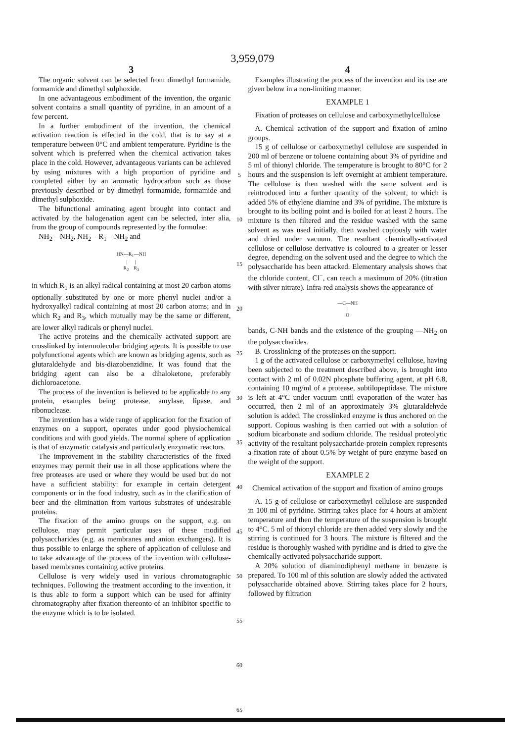3,959,079
3
The organic solvent can be selected from dimethyl formamide, formamide and dimethyl sulphoxide.
In one advantageous embodiment of the invention, the organic solvent contains a small quantity of pyridine, in an amount of a few percent.
In a further embodiment of the invention, the chemical activation reaction is effected in the cold, that is to say at a temperature between 0°C and ambient temperature. Pyridine is the solvent which is preferred when the chemical activation takes place in the cold. However, advantageous variants can be achieved by using mixtures with a high proportion of pyridine and completed either by an aromatic hydrocarbon such as those previously described or by dimethyl formamide, formamide and dimethyl sulphoxide.
The bifunctional aminating agent brought into contact and activated by the halogenation agent can be selected, inter alia, from the group of compounds represented by the formulae:
NH<sub>2</sub>—NH<sub>2</sub>, NH<sub>2</sub>—R<sub>1</sub>—NH<sub>2</sub> and
HN—R<sub>1</sub>—NH
| |
R<sub>2</sub> R<sub>3</sub>
in which R<sub>1</sub> is an alkyl radical containing at most 20 carbon atoms optionally substituted by one or more phenyl nuclei and/or a hydroxyalkyl radical containing at most 20 carbon atoms; and in which R<sub>2</sub> and R<sub>3</sub>, which mutually may be the same or different, are lower alkyl radicals or phenyl nuclei.
The active proteins and the chemically activated support are crosslinked by intermolecular bridging agents. It is possible to use polyfunctional agents which are known as bridging agents, such as glutaraldehyde and bis-diazobenzidine. It was found that the bridging agent can also be a dihaloketone, preferably dichloroacetone.
The process of the invention is believed to be applicable to any protein, examples being protease, amylase, lipase, and ribonuclease.
The invention has a wide range of application for the fixation of enzymes on a support, operates under good physiochemical conditions and with good yields. The normal sphere of application is that of enzymatic catalysis and particularly enzymatic reactors.
The improvement in the stability characteristics of the fixed enzymes may permit their use in all those applications where the free proteases are used or where they would be used but do not have a sufficient stability: for example in certain detergent components or in the food industry, such as in the clarification of beer and the elimination from various substrates of undesirable proteins.
The fixation of the amino groups on the support, e.g. on cellulose, may permit particular uses of these modified polysaccharides (e.g. as membranes and anion exchangers). It is thus possible to enlarge the sphere of application of cellulose and to take advantage of the process of the invention with cellulose-based membranes containing active proteins.
Cellulose is very widely used in various chromatographic techniques. Following the treatment according to the invention, it is thus able to form a support which can be used for affinity chromatography after fixation thereonto of an inhibitor specific to the enzyme which is to be isolated.
5
10
15
20
25
30
35
40
45
50
55
60
65
4
Examples illustrating the process of the invention and its use are given below in a non-limiting manner.
EXAMPLE 1
Fixation of proteases on cellulose and carboxymethylcellulose
A. Chemical activation of the support and fixation of amino groups.
15 g of cellulose or carboxymethyl cellulose are suspended in 200 ml of benzene or toluene containing about 3% of pyridine and 5 ml of thionyl chloride. The temperature is brought to 80°C for 2 hours and the suspension is left overnight at ambient temperature. The cellulose is then washed with the same solvent and is reintroduced into a further quantity of the solvent, to which is added 5% of ethylene diamine and 3% of pyridine. The mixture is brought to its boiling point and is boiled for at least 2 hours. The mixture is then filtered and the residue washed with the same solvent as was used initially, then washed copiously with water and dried under vacuum. The resultant chemically-activated cellulose or cellulose derivative is coloured to a greater or lesser degree, depending on the solvent used and the degree to which the polysaccharide has been attacked. Elementary analysis shows that the chloride content, Cl<sup>−</sup>, can reach a maximum of 20% (titration with silver nitrate). Infra-red analysis shows the appearance of
—C—NH
||
O
bands, C-NH bands and the existence of the grouping —NH<sub>2</sub> on the polysaccharides.
B. Crosslinking of the proteases on the support.
1 g of the activated cellulose or carboxymethyl cellulose, having been subjected to the treatment described above, is brought into contact with 2 ml of 0.02N phosphate buffering agent, at pH 6.8, containing 10 mg/ml of a protease, subtilopeptidase. The mixture is left at 4°C under vacuum until evaporation of the water has occurred, then 2 ml of an approximately 3% glutaraldehyde solution is added. The crosslinked enzyme is thus anchored on the support. Copious washing is then carried out with a solution of sodium bicarbonate and sodium chloride. The residual proteolytic activity of the resultant polysaccharide-protein complex represents a fixation rate of about 0.5% by weight of pure enzyme based on the weight of the support.
EXAMPLE 2
Chemical activation of the support and fixation of amino groups
A. 15 g of cellulose or carboxymethyl cellulose are suspended in 100 ml of pyridine. Stirring takes place for 4 hours at ambient temperature and then the temperature of the suspension is brought to 4°C. 5 ml of thionyl chloride are then added very slowly and the stirring is continued for 3 hours. The mixture is filtered and the residue is thoroughly washed with pyridine and is dried to give the chemically-activated polysaccharide support.
A 20% solution of diaminodiphenyl methane in benzene is prepared. To 100 ml of this solution are slowly added the activated polysaccharide obtained above. Stirring takes place for 2 hours, followed by filtration